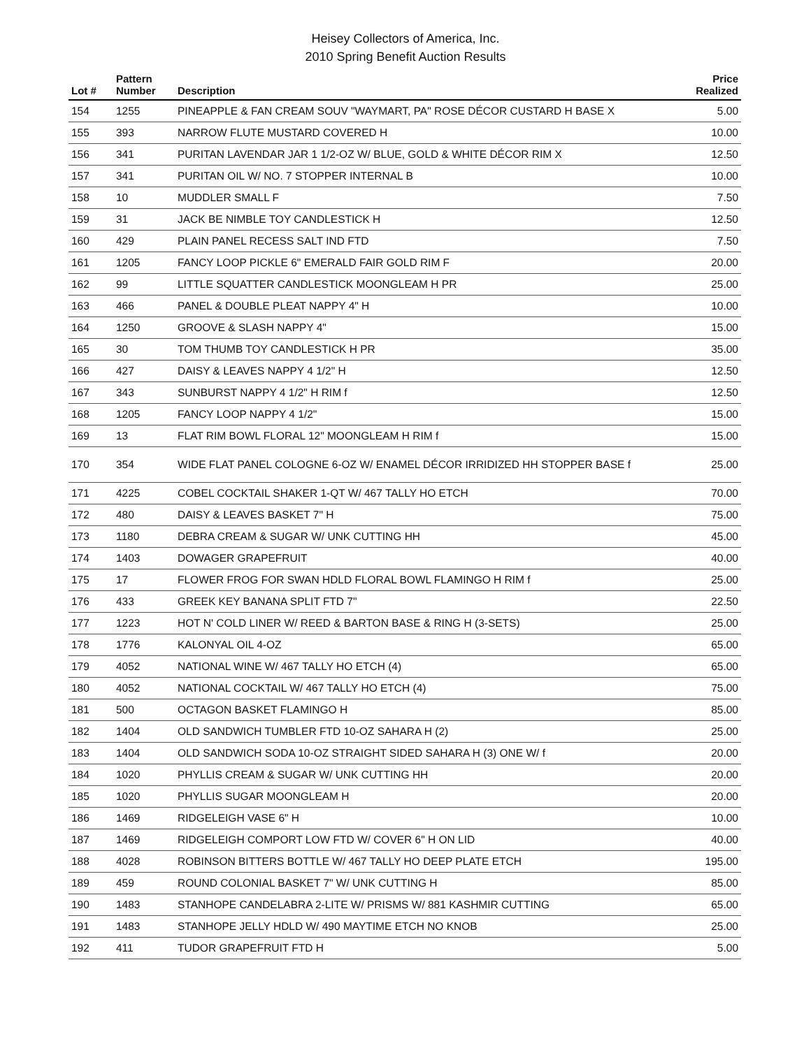Heisey Collectors of America, Inc.
2010 Spring Benefit Auction Results
| Lot # | Pattern Number | Description | Price Realized |
| --- | --- | --- | --- |
| 154 | 1255 | PINEAPPLE & FAN CREAM SOUV "WAYMART, PA" ROSE DÉCOR CUSTARD H BASE X | 5.00 |
| 155 | 393 | NARROW FLUTE MUSTARD COVERED H | 10.00 |
| 156 | 341 | PURITAN LAVENDAR JAR 1 1/2-OZ W/ BLUE, GOLD & WHITE DÉCOR RIM X | 12.50 |
| 157 | 341 | PURITAN OIL W/ NO. 7 STOPPER INTERNAL B | 10.00 |
| 158 | 10 | MUDDLER SMALL F | 7.50 |
| 159 | 31 | JACK BE NIMBLE TOY CANDLESTICK H | 12.50 |
| 160 | 429 | PLAIN PANEL RECESS SALT IND FTD | 7.50 |
| 161 | 1205 | FANCY LOOP PICKLE 6" EMERALD FAIR GOLD RIM F | 20.00 |
| 162 | 99 | LITTLE SQUATTER CANDLESTICK MOONGLEAM H PR | 25.00 |
| 163 | 466 | PANEL & DOUBLE PLEAT NAPPY 4" H | 10.00 |
| 164 | 1250 | GROOVE & SLASH NAPPY 4" | 15.00 |
| 165 | 30 | TOM THUMB TOY CANDLESTICK H PR | 35.00 |
| 166 | 427 | DAISY & LEAVES NAPPY 4 1/2" H | 12.50 |
| 167 | 343 | SUNBURST NAPPY 4 1/2" H RIM f | 12.50 |
| 168 | 1205 | FANCY LOOP NAPPY 4 1/2" | 15.00 |
| 169 | 13 | FLAT RIM BOWL FLORAL 12" MOONGLEAM H RIM f | 15.00 |
| 170 | 354 | WIDE FLAT PANEL COLOGNE 6-OZ W/ ENAMEL DÉCOR IRRIDIZED HH STOPPER BASE f | 25.00 |
| 171 | 4225 | COBEL COCKTAIL SHAKER 1-QT W/ 467 TALLY HO ETCH | 70.00 |
| 172 | 480 | DAISY & LEAVES BASKET 7" H | 75.00 |
| 173 | 1180 | DEBRA CREAM & SUGAR W/ UNK CUTTING HH | 45.00 |
| 174 | 1403 | DOWAGER GRAPEFRUIT | 40.00 |
| 175 | 17 | FLOWER FROG FOR SWAN HDLD FLORAL BOWL FLAMINGO H RIM f | 25.00 |
| 176 | 433 | GREEK KEY BANANA SPLIT FTD 7" | 22.50 |
| 177 | 1223 | HOT N' COLD LINER W/ REED & BARTON BASE & RING H (3-SETS) | 25.00 |
| 178 | 1776 | KALONYAL OIL 4-OZ | 65.00 |
| 179 | 4052 | NATIONAL WINE W/ 467 TALLY HO ETCH (4) | 65.00 |
| 180 | 4052 | NATIONAL COCKTAIL W/ 467 TALLY HO ETCH (4) | 75.00 |
| 181 | 500 | OCTAGON BASKET FLAMINGO H | 85.00 |
| 182 | 1404 | OLD SANDWICH TUMBLER FTD 10-OZ SAHARA H (2) | 25.00 |
| 183 | 1404 | OLD SANDWICH SODA 10-OZ STRAIGHT SIDED SAHARA H (3) ONE W/ f | 20.00 |
| 184 | 1020 | PHYLLIS CREAM & SUGAR W/ UNK CUTTING HH | 20.00 |
| 185 | 1020 | PHYLLIS SUGAR MOONGLEAM H | 20.00 |
| 186 | 1469 | RIDGELEIGH VASE 6" H | 10.00 |
| 187 | 1469 | RIDGELEIGH COMPORT LOW FTD W/ COVER 6" H ON LID | 40.00 |
| 188 | 4028 | ROBINSON BITTERS BOTTLE W/ 467 TALLY HO DEEP PLATE ETCH | 195.00 |
| 189 | 459 | ROUND COLONIAL BASKET 7" W/ UNK CUTTING H | 85.00 |
| 190 | 1483 | STANHOPE CANDELABRA 2-LITE W/ PRISMS W/ 881 KASHMIR CUTTING | 65.00 |
| 191 | 1483 | STANHOPE JELLY HDLD W/ 490 MAYTIME ETCH NO KNOB | 25.00 |
| 192 | 411 | TUDOR GRAPEFRUIT FTD H | 5.00 |